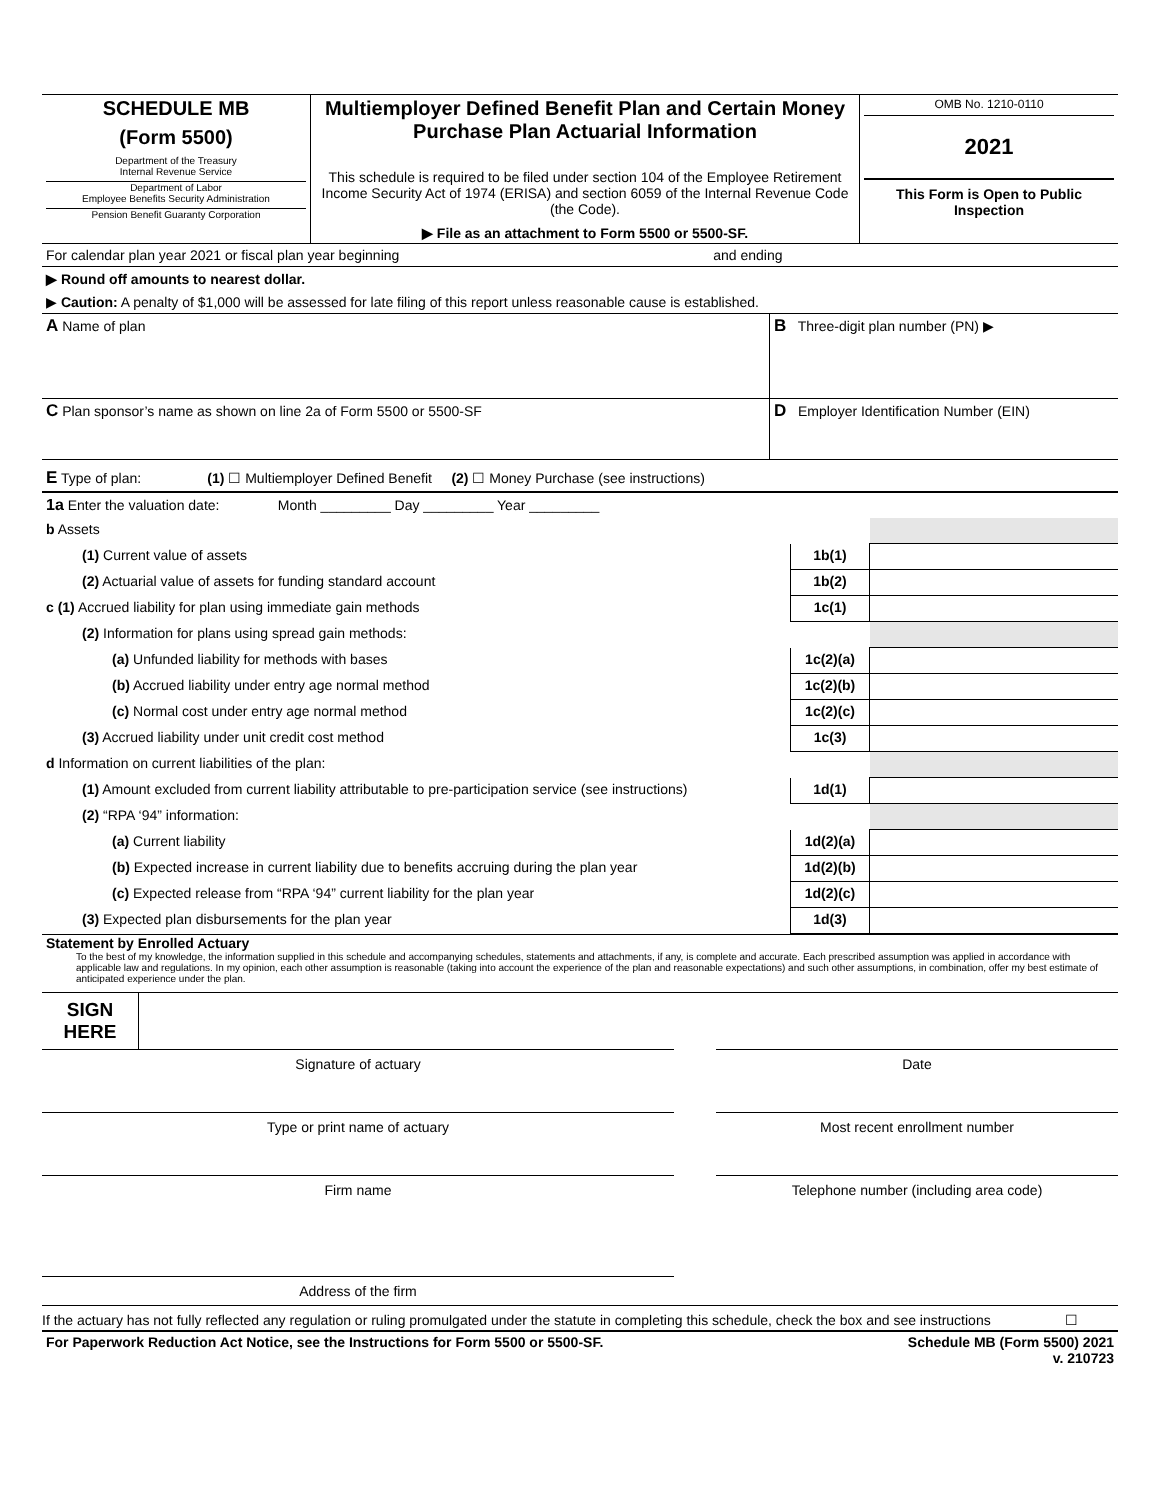| SCHEDULE MB (Form 5500) Department of the Treasury Internal Revenue Service Department of Labor Employee Benefits Security Administration Pension Benefit Guaranty Corporation | Multiemployer Defined Benefit Plan and Certain Money Purchase Plan Actuarial Information This schedule is required to be filed under section 104 of the Employee Retirement Income Security Act of 1974 (ERISA) and section 6059 of the Internal Revenue Code (the Code). ▶ File as an attachment to Form 5500 or 5500-SF. | OMB No. 1210-0110 2021 This Form is Open to Public Inspection |
For calendar plan year 2021 or fiscal plan year beginning and ending
▶ Round off amounts to nearest dollar.
▶ Caution: A penalty of $1,000 will be assessed for late filing of this report unless reasonable cause is established.
| A Name of plan | B Three-digit plan number (PN) ▶ |
| C Plan sponsor’s name as shown on line 2a of Form 5500 or 5500-SF | D Employer Identification Number (EIN) |
E Type of plan: (1) ☐ Multiemployer Defined Benefit (2) ☐ Money Purchase (see instructions)
| 1a Enter the valuation date: Month _________ Day _________ Year _________ | | |
| b Assets | | |
| (1) Current value of assets | 1b(1) | |
| (2) Actuarial value of assets for funding standard account | 1b(2) | |
| c (1) Accrued liability for plan using immediate gain methods | 1c(1) | |
| (2) Information for plans using spread gain methods: | | |
| (a) Unfunded liability for methods with bases | 1c(2)(a) | |
| (b) Accrued liability under entry age normal method | 1c(2)(b) | |
| (c) Normal cost under entry age normal method | 1c(2)(c) | |
| (3) Accrued liability under unit credit cost method | 1c(3) | |
| d Information on current liabilities of the plan: | | |
| (1) Amount excluded from current liability attributable to pre-participation service (see instructions) | 1d(1) | |
| (2) “RPA ‘94” information: | | |
| (a) Current liability | 1d(2)(a) | |
| (b) Expected increase in current liability due to benefits accruing during the plan year | 1d(2)(b) | |
| (c) Expected release from “RPA ‘94” current liability for the plan year | 1d(2)(c) | |
| (3) Expected plan disbursements for the plan year | 1d(3) | |
Statement by Enrolled Actuary
To the best of my knowledge, the information supplied in this schedule and accompanying schedules, statements and attachments, if any, is complete and accurate. Each prescribed assumption was applied in accordance with applicable law and regulations. In my opinion, each other assumption is reasonable (taking into account the experience of the plan and reasonable expectations) and such other assumptions, in combination, offer my best estimate of anticipated experience under the plan.
SIGN
HERE
| Signature of actuary | | Date |
| Type or print name of actuary | | Most recent enrollment number |
| Firm name | | Telephone number (including area code) |
| Address of the firm | | |
If the actuary has not fully reflected any regulation or ruling promulgated under the statute in completing this schedule, check the box and see instructions ☐
| For Paperwork Reduction Act Notice, see the Instructions for Form 5500 or 5500-SF. | Schedule MB (Form 5500) 2021 v. 210723 |